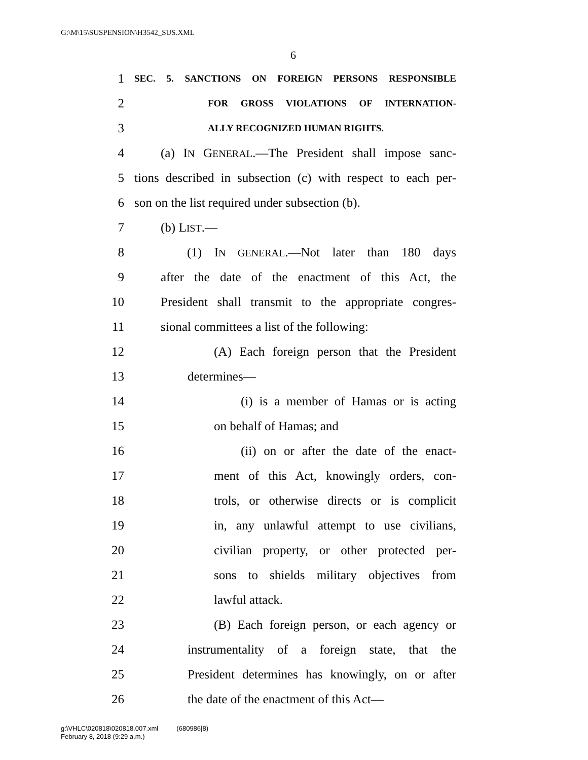G:\M\15\SUSPENSION\H3542_SUS.XML
6
1 SEC. 5. SANCTIONS ON FOREIGN PERSONS RESPONSIBLE
2 FOR GROSS VIOLATIONS OF INTERNATION-
3 ALLY RECOGNIZED HUMAN RIGHTS.
4 (a) IN GENERAL.—The President shall impose sanc-
5 tions described in subsection (c) with respect to each per-
6 son on the list required under subsection (b).
7 (b) LIST.—
8 (1) IN GENERAL.—Not later than 180 days
9 after the date of the enactment of this Act, the
10 President shall transmit to the appropriate congres-
11 sional committees a list of the following:
12 (A) Each foreign person that the President
13 determines—
14 (i) is a member of Hamas or is acting
15 on behalf of Hamas; and
16 (ii) on or after the date of the enact-
17 ment of this Act, knowingly orders, con-
18 trols, or otherwise directs or is complicit
19 in, any unlawful attempt to use civilians,
20 civilian property, or other protected per-
21 sons to shields military objectives from
22 lawful attack.
23 (B) Each foreign person, or each agency or
24 instrumentality of a foreign state, that the
25 President determines has knowingly, on or after
26 the date of the enactment of this Act—
g:\VHLC\020818\020818.007.xml (680986|8)
February 8, 2018 (9:29 a.m.)